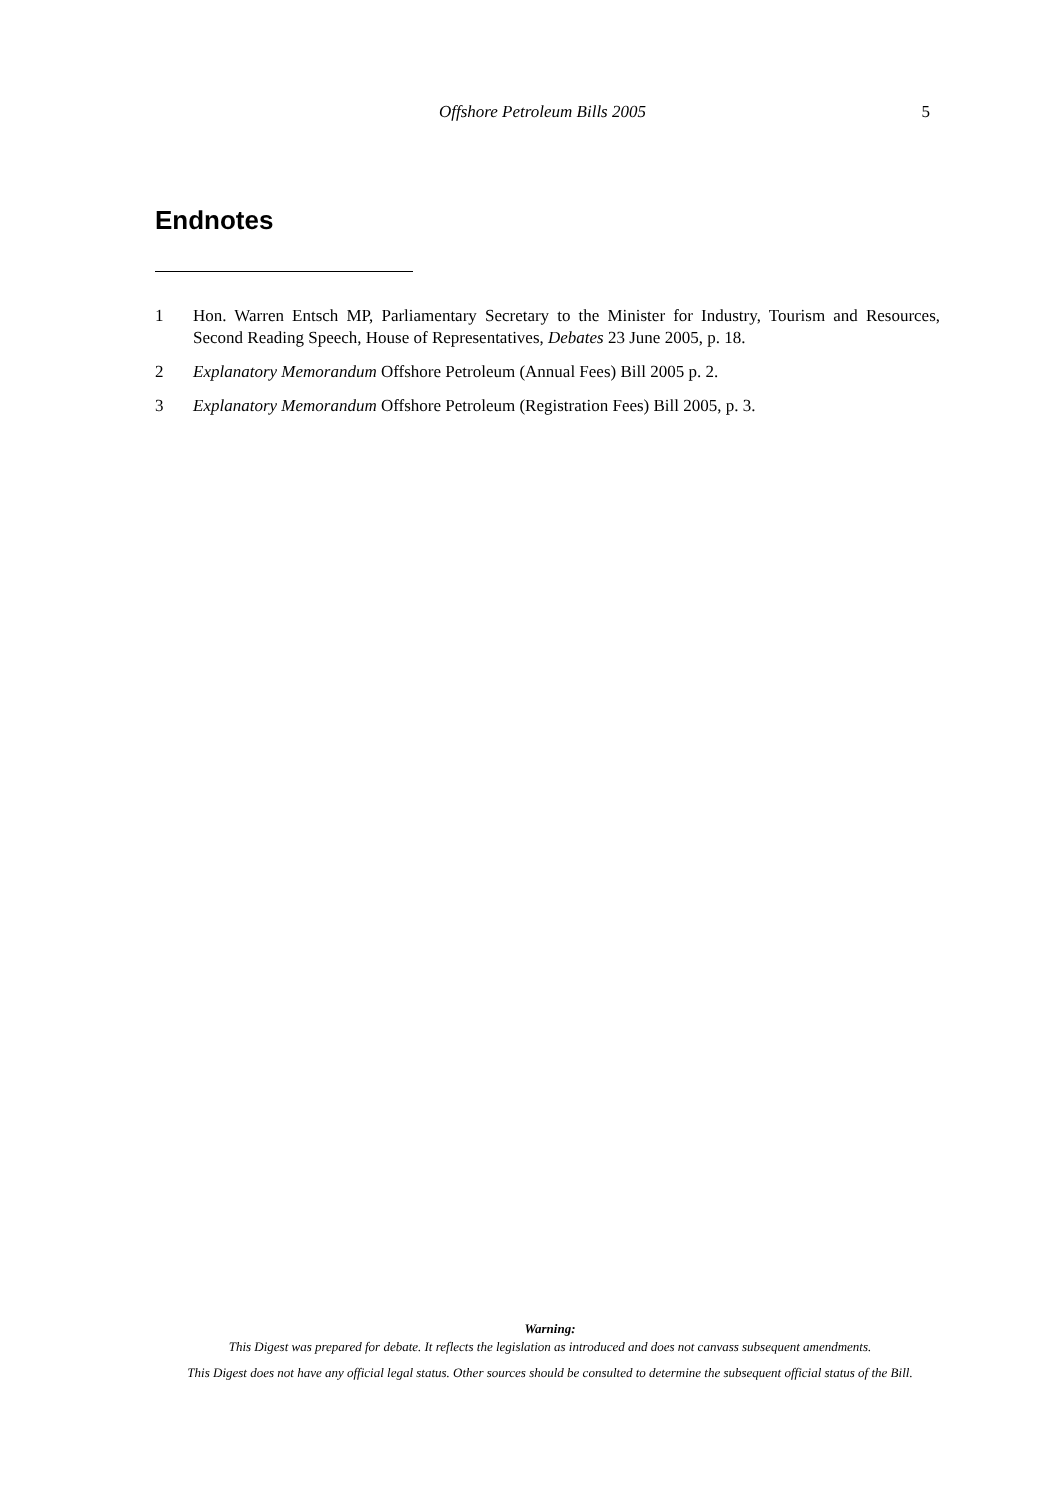Offshore Petroleum Bills 2005
5
Endnotes
1 Hon. Warren Entsch MP, Parliamentary Secretary to the Minister for Industry, Tourism and Resources, Second Reading Speech, House of Representatives, Debates 23 June 2005, p. 18.
2 Explanatory Memorandum Offshore Petroleum (Annual Fees) Bill 2005 p. 2.
3 Explanatory Memorandum Offshore Petroleum (Registration Fees) Bill 2005, p. 3.
Warning:
This Digest was prepared for debate. It reflects the legislation as introduced and does not canvass subsequent amendments.
This Digest does not have any official legal status. Other sources should be consulted to determine the subsequent official status of the Bill.